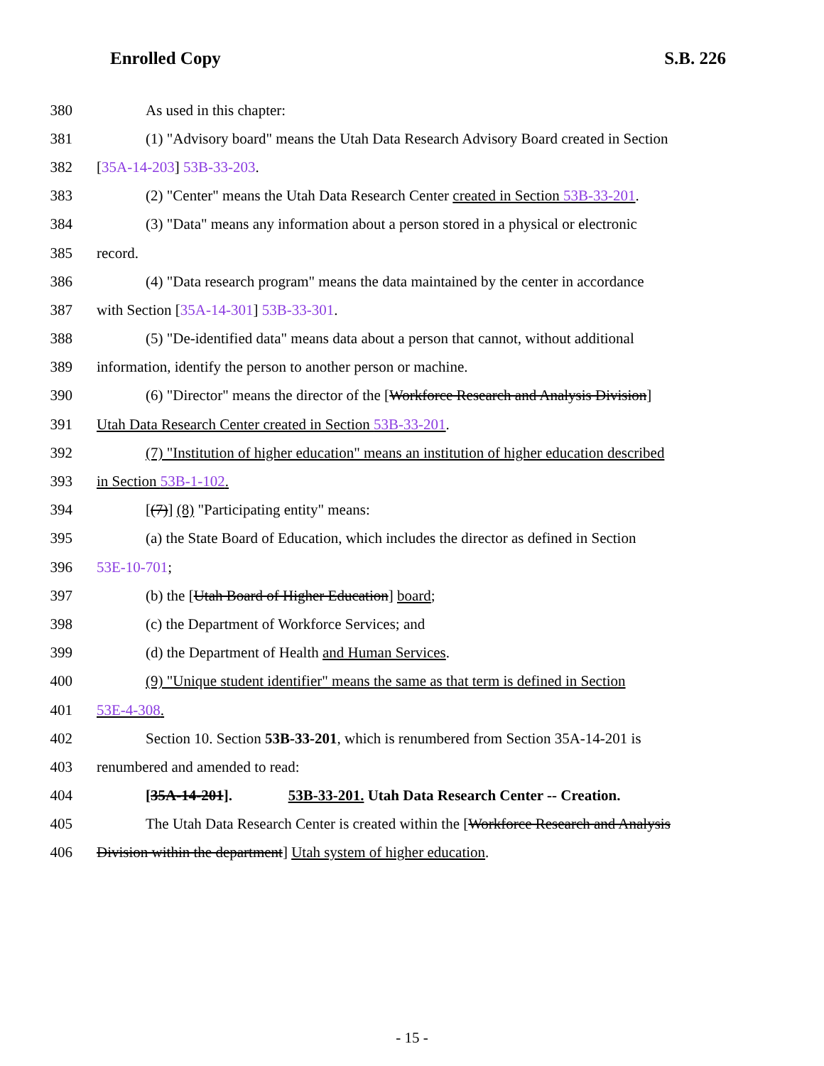Enrolled Copy S.B. 226
380 As used in this chapter:
381 (1) "Advisory board" means the Utah Data Research Advisory Board created in Section
382 [35A-14-203] 53B-33-203.
383 (2) "Center" means the Utah Data Research Center created in Section 53B-33-201.
384 (3) "Data" means any information about a person stored in a physical or electronic
385 record.
386 (4) "Data research program" means the data maintained by the center in accordance
387 with Section [35A-14-301] 53B-33-301.
388 (5) "De-identified data" means data about a person that cannot, without additional
389 information, identify the person to another person or machine.
390 (6) "Director" means the director of the [Workforce Research and Analysis Division]
391 Utah Data Research Center created in Section 53B-33-201.
392 (7) "Institution of higher education" means an institution of higher education described
393 in Section 53B-1-102.
394 [(7)] (8) "Participating entity" means:
395 (a) the State Board of Education, which includes the director as defined in Section
396 53E-10-701;
397 (b) the [Utah Board of Higher Education] board;
398 (c) the Department of Workforce Services; and
399 (d) the Department of Health and Human Services.
400 (9) "Unique student identifier" means the same as that term is defined in Section
401 53E-4-308.
402 Section 10. Section 53B-33-201, which is renumbered from Section 35A-14-201 is
403 renumbered and amended to read:
404 [35A-14-201]. 53B-33-201. Utah Data Research Center -- Creation.
405 The Utah Data Research Center is created within the [Workforce Research and Analysis
406 Division within the department] Utah system of higher education.
- 15 -